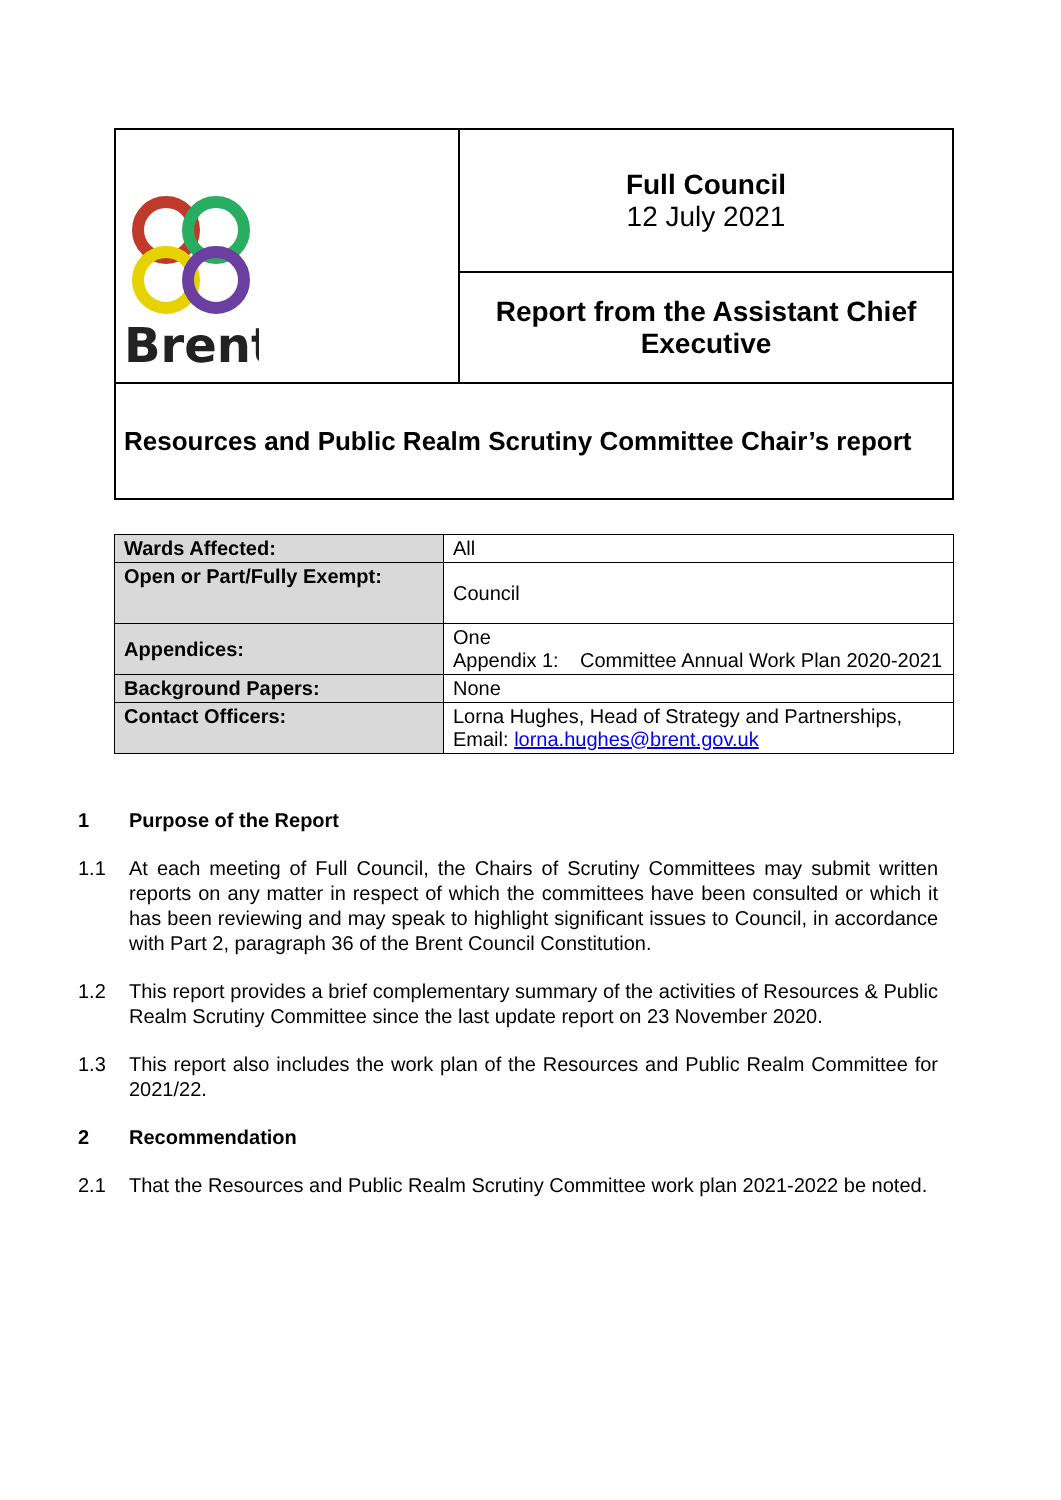| Brent | Full Council 12 July 2021 |
| | Report from the Assistant Chief Executive |
| Resources and Public Realm Scrutiny Committee Chair’s report | |
| Wards Affected: | All |
| Open or Part/Fully Exempt: | Council |
| Appendices: | One Appendix 1: Committee Annual Work Plan 2020-2021 |
| Background Papers: | None |
| Contact Officers: | Lorna Hughes, Head of Strategy and Partnerships, Email: lorna.hughes@brent.gov.uk |
1 Purpose of the Report
1.1 At each meeting of Full Council, the Chairs of Scrutiny Committees may submit written reports on any matter in respect of which the committees have been consulted or which it has been reviewing and may speak to highlight significant issues to Council, in accordance with Part 2, paragraph 36 of the Brent Council Constitution.
1.2 This report provides a brief complementary summary of the activities of Resources & Public Realm Scrutiny Committee since the last update report on 23 November 2020.
1.3 This report also includes the work plan of the Resources and Public Realm Committee for 2021/22.
2 Recommendation
2.1 That the Resources and Public Realm Scrutiny Committee work plan 2021-2022 be noted.